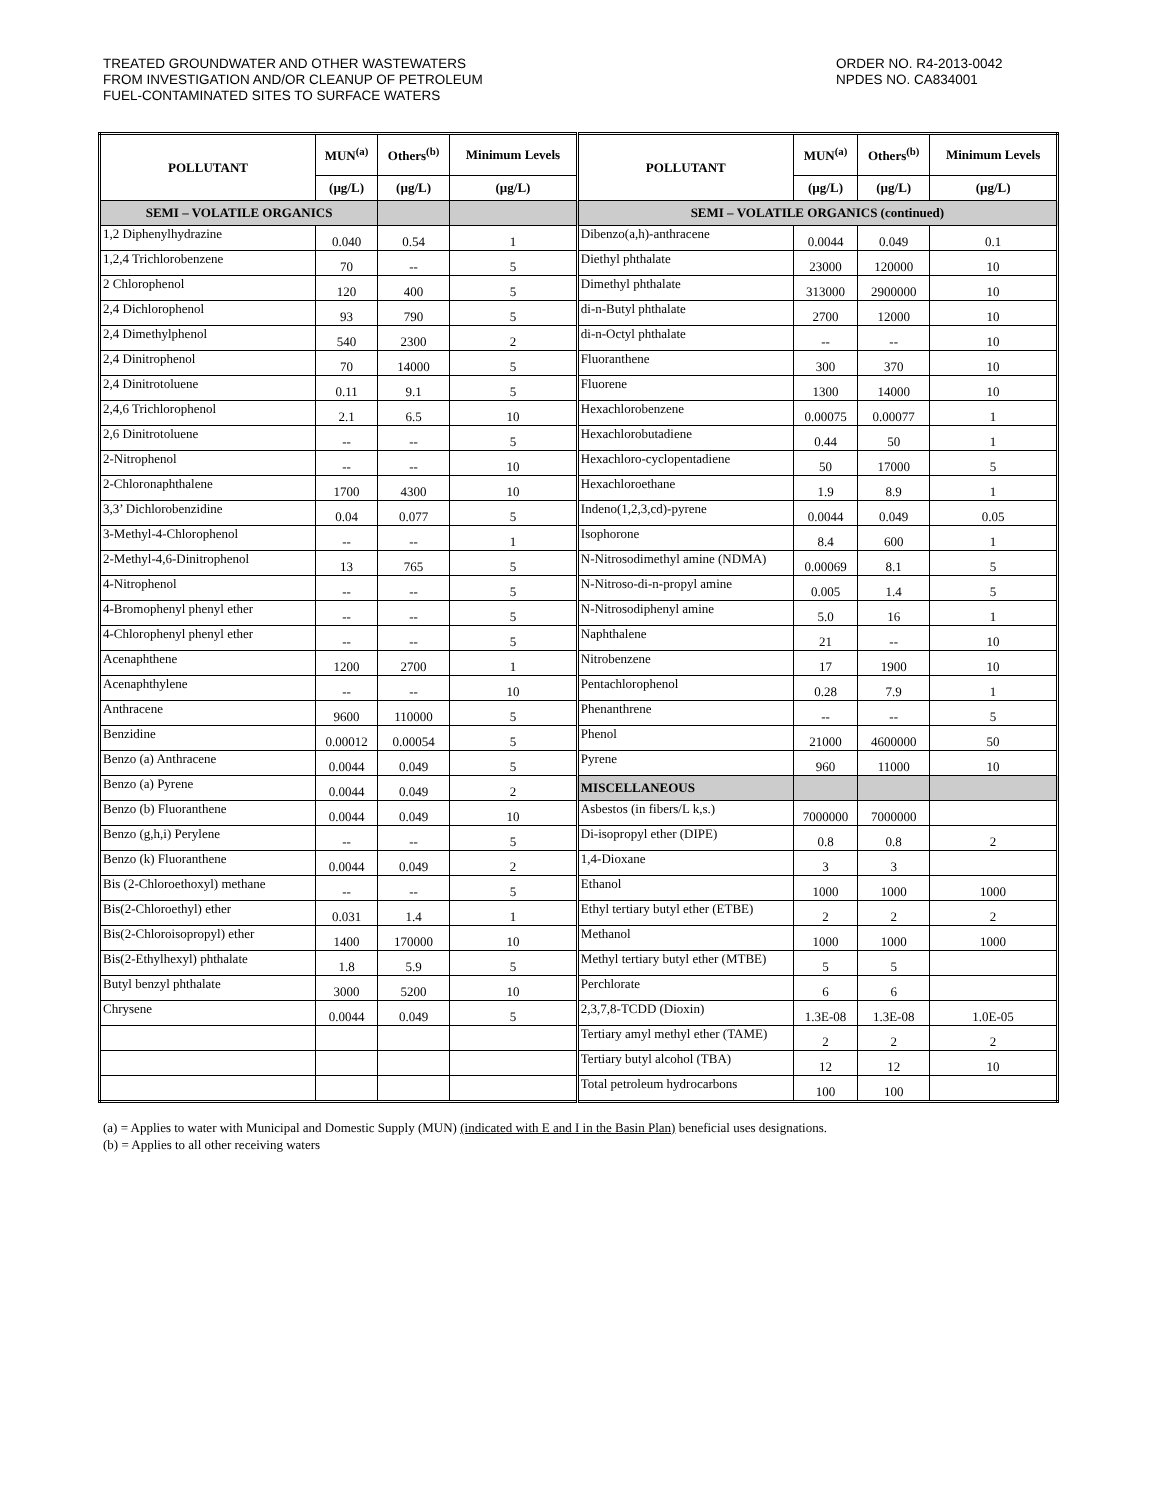TREATED GROUNDWATER AND OTHER WASTEWATERS
FROM INVESTIGATION AND/OR CLEANUP OF PETROLEUM
FUEL-CONTAMINATED SITES TO SURFACE WATERS
ORDER NO. R4-2013-0042
NPDES NO. CA834001
| POLLUTANT | MUN<sup>(a)</sup> | Others<sup>(b)</sup> | Minimum Levels | POLLUTANT | MUN<sup>(a)</sup> | Others<sup>(b)</sup> | Minimum Levels |
| --- | --- | --- | --- | --- | --- | --- | --- |
| | (µg/L) | (µg/L) | (µg/L) | | (µg/L) | (µg/L) | (µg/L) |
| SEMI – VOLATILE ORGANICS | | | | SEMI – VOLATILE ORGANICS (continued) | | | |
| 1,2 Diphenylhydrazine | 0.040 | 0.54 | 1 | Dibenzo(a,h)-anthracene | 0.0044 | 0.049 | 0.1 |
| 1,2,4 Trichlorobenzene | 70 | -- | 5 | Diethyl phthalate | 23000 | 120000 | 10 |
| 2 Chlorophenol | 120 | 400 | 5 | Dimethyl phthalate | 313000 | 2900000 | 10 |
| 2,4 Dichlorophenol | 93 | 790 | 5 | di-n-Butyl phthalate | 2700 | 12000 | 10 |
| 2,4 Dimethylphenol | 540 | 2300 | 2 | di-n-Octyl phthalate | -- | -- | 10 |
| 2,4 Dinitrophenol | 70 | 14000 | 5 | Fluoranthene | 300 | 370 | 10 |
| 2,4 Dinitrotoluene | 0.11 | 9.1 | 5 | Fluorene | 1300 | 14000 | 10 |
| 2,4,6 Trichlorophenol | 2.1 | 6.5 | 10 | Hexachlorobenzene | 0.00075 | 0.00077 | 1 |
| 2,6 Dinitrotoluene | -- | -- | 5 | Hexachlorobutadiene | 0.44 | 50 | 1 |
| 2-Nitrophenol | -- | -- | 10 | Hexachloro-cyclopentadiene | 50 | 17000 | 5 |
| 2-Chloronaphthalene | 1700 | 4300 | 10 | Hexachloroethane | 1.9 | 8.9 | 1 |
| 3,3’ Dichlorobenzidine | 0.04 | 0.077 | 5 | Indeno(1,2,3,cd)-pyrene | 0.0044 | 0.049 | 0.05 |
| 3-Methyl-4-Chlorophenol | -- | -- | 1 | Isophorone | 8.4 | 600 | 1 |
| 2-Methyl-4,6-Dinitrophenol | 13 | 765 | 5 | N-Nitrosodimethyl amine (NDMA) | 0.00069 | 8.1 | 5 |
| 4-Nitrophenol | -- | -- | 5 | N-Nitroso-di-n-propyl amine | 0.005 | 1.4 | 5 |
| 4-Bromophenyl phenyl ether | -- | -- | 5 | N-Nitrosodiphenyl amine | 5.0 | 16 | 1 |
| 4-Chlorophenyl phenyl ether | -- | -- | 5 | Naphthalene | 21 | -- | 10 |
| Acenaphthene | 1200 | 2700 | 1 | Nitrobenzene | 17 | 1900 | 10 |
| Acenaphthylene | -- | -- | 10 | Pentachlorophenol | 0.28 | 7.9 | 1 |
| Anthracene | 9600 | 110000 | 5 | Phenanthrene | -- | -- | 5 |
| Benzidine | 0.00012 | 0.00054 | 5 | Phenol | 21000 | 4600000 | 50 |
| Benzo (a) Anthracene | 0.0044 | 0.049 | 5 | Pyrene | 960 | 11000 | 10 |
| Benzo (a) Pyrene | 0.0044 | 0.049 | 2 | MISCELLANEOUS | | | |
| Benzo (b) Fluoranthene | 0.0044 | 0.049 | 10 | Asbestos (in fibers/L k,s.) | 7000000 | 7000000 | |
| Benzo (g,h,i) Perylene | -- | -- | 5 | Di-isopropyl ether (DIPE) | 0.8 | 0.8 | 2 |
| Benzo (k) Fluoranthene | 0.0044 | 0.049 | 2 | 1,4-Dioxane | 3 | 3 | |
| Bis (2-Chloroethoxyl) methane | -- | -- | 5 | Ethanol | 1000 | 1000 | 1000 |
| Bis(2-Chloroethyl) ether | 0.031 | 1.4 | 1 | Ethyl tertiary butyl ether (ETBE) | 2 | 2 | 2 |
| Bis(2-Chloroisopropyl) ether | 1400 | 170000 | 10 | Methanol | 1000 | 1000 | 1000 |
| Bis(2-Ethylhexyl) phthalate | 1.8 | 5.9 | 5 | Methyl tertiary butyl ether (MTBE) | 5 | 5 | |
| Butyl benzyl phthalate | 3000 | 5200 | 10 | Perchlorate | 6 | 6 | |
| Chrysene | 0.0044 | 0.049 | 5 | 2,3,7,8-TCDD (Dioxin) | 1.3E-08 | 1.3E-08 | 1.0E-05 |
| | | | | Tertiary amyl methyl ether (TAME) | 2 | 2 | 2 |
| | | | | Tertiary butyl alcohol (TBA) | 12 | 12 | 10 |
| | | | | Total petroleum hydrocarbons | 100 | 100 | |
(a) = Applies to water with Municipal and Domestic Supply (MUN) (indicated with E and I in the Basin Plan) beneficial uses designations.
(b) = Applies to all other receiving waters